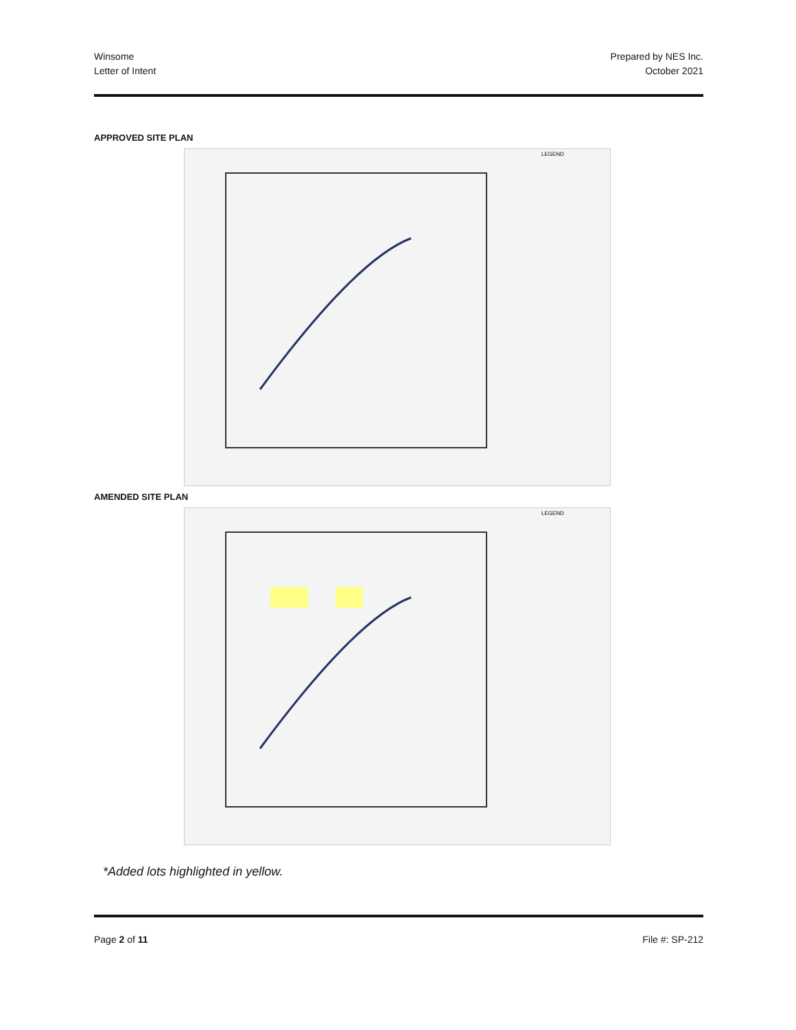Winsome
Letter of Intent
Prepared by NES Inc.
October 2021
APPROVED SITE PLAN
LEGEND
AMENDED SITE PLAN
LEGEND
*Added lots highlighted in yellow.
Page 2 of 11 File #: SP-212